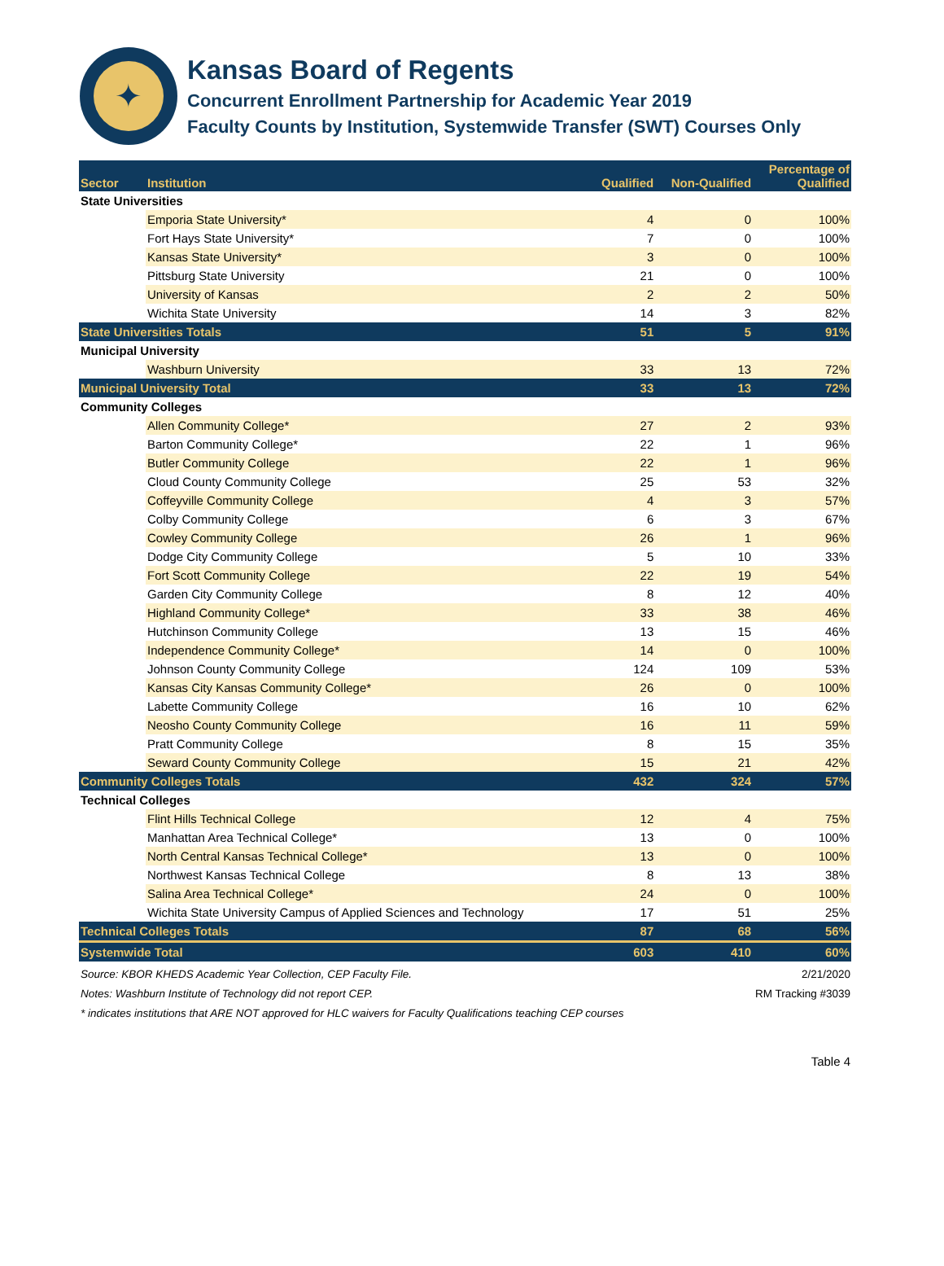✦
Kansas Board of Regents
Concurrent Enrollment Partnership for Academic Year 2019
Faculty Counts by Institution, Systemwide Transfer (SWT) Courses Only
| Sector | Institution | Qualified | Non-Qualified | Percentage of Qualified |
| --- | --- | --- | --- | --- |
| State Universities | | | | |
| | Emporia State University* | 4 | 0 | 100% |
| | Fort Hays State University* | 7 | 0 | 100% |
| | Kansas State University* | 3 | 0 | 100% |
| | Pittsburg State University | 21 | 0 | 100% |
| | University of Kansas | 2 | 2 | 50% |
| | Wichita State University | 14 | 3 | 82% |
| State Universities Totals | | 51 | 5 | 91% |
| Municipal University | | | | |
| | Washburn University | 33 | 13 | 72% |
| Municipal University Total | | 33 | 13 | 72% |
| Community Colleges | | | | |
| | Allen Community College* | 27 | 2 | 93% |
| | Barton Community College* | 22 | 1 | 96% |
| | Butler Community College | 22 | 1 | 96% |
| | Cloud County Community College | 25 | 53 | 32% |
| | Coffeyville Community College | 4 | 3 | 57% |
| | Colby Community College | 6 | 3 | 67% |
| | Cowley Community College | 26 | 1 | 96% |
| | Dodge City Community College | 5 | 10 | 33% |
| | Fort Scott Community College | 22 | 19 | 54% |
| | Garden City Community College | 8 | 12 | 40% |
| | Highland Community College* | 33 | 38 | 46% |
| | Hutchinson Community College | 13 | 15 | 46% |
| | Independence Community College* | 14 | 0 | 100% |
| | Johnson County Community College | 124 | 109 | 53% |
| | Kansas City Kansas Community College* | 26 | 0 | 100% |
| | Labette Community College | 16 | 10 | 62% |
| | Neosho County Community College | 16 | 11 | 59% |
| | Pratt Community College | 8 | 15 | 35% |
| | Seward County Community College | 15 | 21 | 42% |
| Community Colleges Totals | | 432 | 324 | 57% |
| Technical Colleges | | | | |
| | Flint Hills Technical College | 12 | 4 | 75% |
| | Manhattan Area Technical College* | 13 | 0 | 100% |
| | North Central Kansas Technical College* | 13 | 0 | 100% |
| | Northwest Kansas Technical College | 8 | 13 | 38% |
| | Salina Area Technical College* | 24 | 0 | 100% |
| | Wichita State University Campus of Applied Sciences and Technology | 17 | 51 | 25% |
| Technical Colleges Totals | | 87 | 68 | 56% |
| Systemwide Total | | 603 | 410 | 60% |
Source: KBOR KHEDS Academic Year Collection, CEP Faculty File. 2/21/2020
Notes: Washburn Institute of Technology did not report CEP. RM Tracking #3039
* indicates institutions that ARE NOT approved for HLC waivers for Faculty Qualifications teaching CEP courses
Table 4